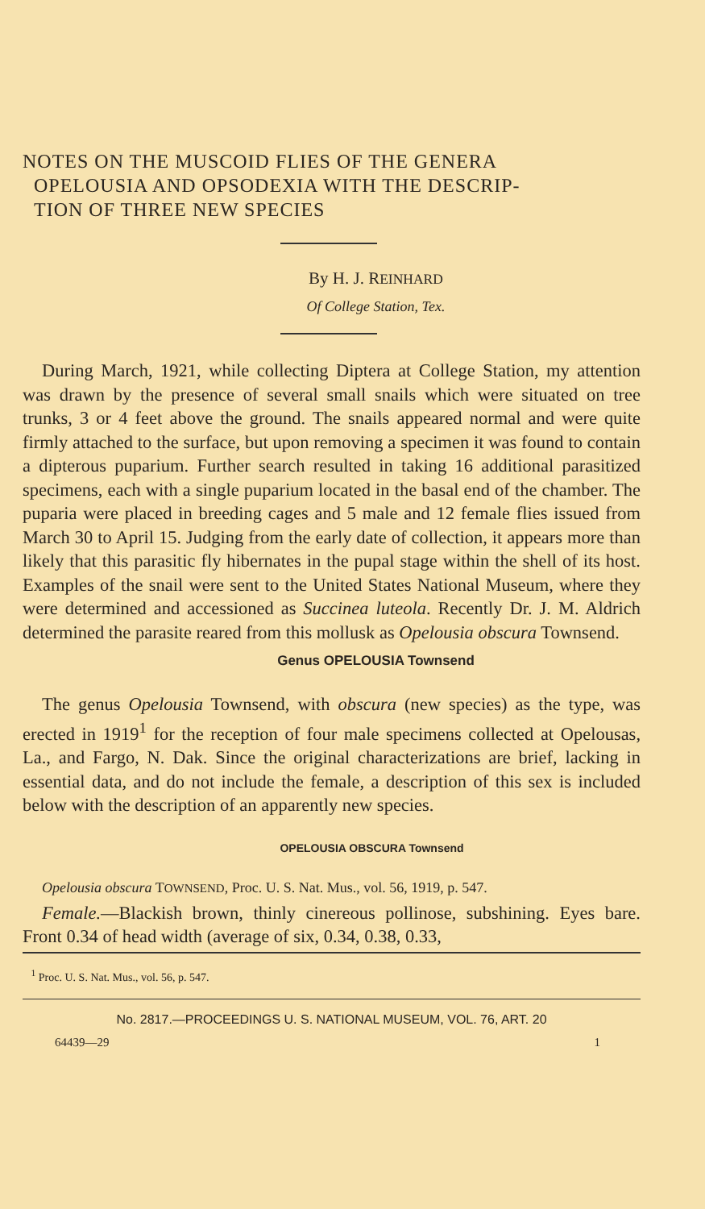NOTES ON THE MUSCOID FLIES OF THE GENERA
OPELOUSIA AND OPSODEXIA WITH THE DESCRIP-
TION OF THREE NEW SPECIES
By H. J. REINHARD
Of College Station, Tex.
During March, 1921, while collecting Diptera at College Station, my attention was drawn by the presence of several small snails which were situated on tree trunks, 3 or 4 feet above the ground. The snails appeared normal and were quite firmly attached to the surface, but upon removing a specimen it was found to contain a dipterous puparium. Further search resulted in taking 16 additional parasitized specimens, each with a single puparium located in the basal end of the chamber. The puparia were placed in breeding cages and 5 male and 12 female flies issued from March 30 to April 15. Judging from the early date of collection, it appears more than likely that this parasitic fly hibernates in the pupal stage within the shell of its host. Examples of the snail were sent to the United States National Museum, where they were determined and accessioned as Succinea luteola. Recently Dr. J. M. Aldrich determined the parasite reared from this mollusk as Opelousia obscura Townsend.
Genus OPELOUSIA Townsend
The genus Opelousia Townsend, with obscura (new species) as the type, was erected in 1919<sup>1</sup> for the reception of four male specimens collected at Opelousas, La., and Fargo, N. Dak. Since the original characterizations are brief, lacking in essential data, and do not include the female, a description of this sex is included below with the description of an apparently new species.
OPELOUSIA OBSCURA Townsend
Opelousia obscura TOWNSEND, Proc. U. S. Nat. Mus., vol. 56, 1919, p. 547.
Female.—Blackish brown, thinly cinereous pollinose, subshining. Eyes bare. Front 0.34 of head width (average of six, 0.34, 0.38, 0.33,
<sup>1</sup> Proc. U. S. Nat. Mus., vol. 56, p. 547.
No. 2817.—PROCEEDINGS U. S. NATIONAL MUSEUM, VOL. 76, ART. 20
64439—29 1